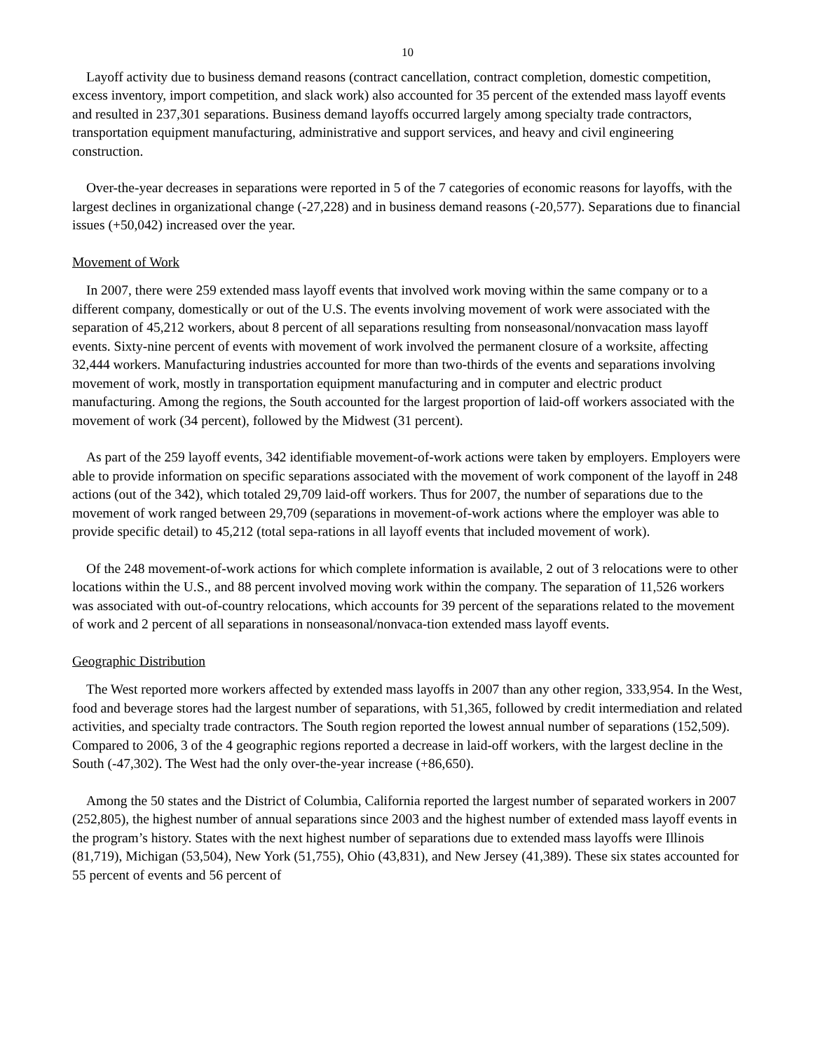10
Layoff activity due to business demand reasons (contract cancellation, contract completion, domestic competition, excess inventory, import competition, and slack work) also accounted for 35 percent of the extended mass layoff events and resulted in 237,301 separations. Business demand layoffs occurred largely among specialty trade contractors, transportation equipment manufacturing, administrative and support services, and heavy and civil engineering construction.
Over-the-year decreases in separations were reported in 5 of the 7 categories of economic reasons for layoffs, with the largest declines in organizational change (-27,228) and in business demand reasons (-20,577). Separations due to financial issues (+50,042) increased over the year.
Movement of Work
In 2007, there were 259 extended mass layoff events that involved work moving within the same company or to a different company, domestically or out of the U.S. The events involving movement of work were associated with the separation of 45,212 workers, about 8 percent of all separations resulting from nonseasonal/nonvacation mass layoff events. Sixty-nine percent of events with movement of work involved the permanent closure of a worksite, affecting 32,444 workers. Manufacturing industries accounted for more than two-thirds of the events and separations involving movement of work, mostly in transportation equipment manufacturing and in computer and electric product manufacturing. Among the regions, the South accounted for the largest proportion of laid-off workers associated with the movement of work (34 percent), followed by the Midwest (31 percent).
As part of the 259 layoff events, 342 identifiable movement-of-work actions were taken by employers. Employers were able to provide information on specific separations associated with the movement of work component of the layoff in 248 actions (out of the 342), which totaled 29,709 laid-off workers. Thus for 2007, the number of separations due to the movement of work ranged between 29,709 (separations in movement-of-work actions where the employer was able to provide specific detail) to 45,212 (total sepa-rations in all layoff events that included movement of work).
Of the 248 movement-of-work actions for which complete information is available, 2 out of 3 relocations were to other locations within the U.S., and 88 percent involved moving work within the company. The separation of 11,526 workers was associated with out-of-country relocations, which accounts for 39 percent of the separations related to the movement of work and 2 percent of all separations in nonseasonal/nonvaca-tion extended mass layoff events.
Geographic Distribution
The West reported more workers affected by extended mass layoffs in 2007 than any other region, 333,954. In the West, food and beverage stores had the largest number of separations, with 51,365, followed by credit intermediation and related activities, and specialty trade contractors. The South region reported the lowest annual number of separations (152,509). Compared to 2006, 3 of the 4 geographic regions reported a decrease in laid-off workers, with the largest decline in the South (-47,302). The West had the only over-the-year increase (+86,650).
Among the 50 states and the District of Columbia, California reported the largest number of separated workers in 2007 (252,805), the highest number of annual separations since 2003 and the highest number of extended mass layoff events in the program’s history. States with the next highest number of separations due to extended mass layoffs were Illinois (81,719), Michigan (53,504), New York (51,755), Ohio (43,831), and New Jersey (41,389). These six states accounted for 55 percent of events and 56 percent of